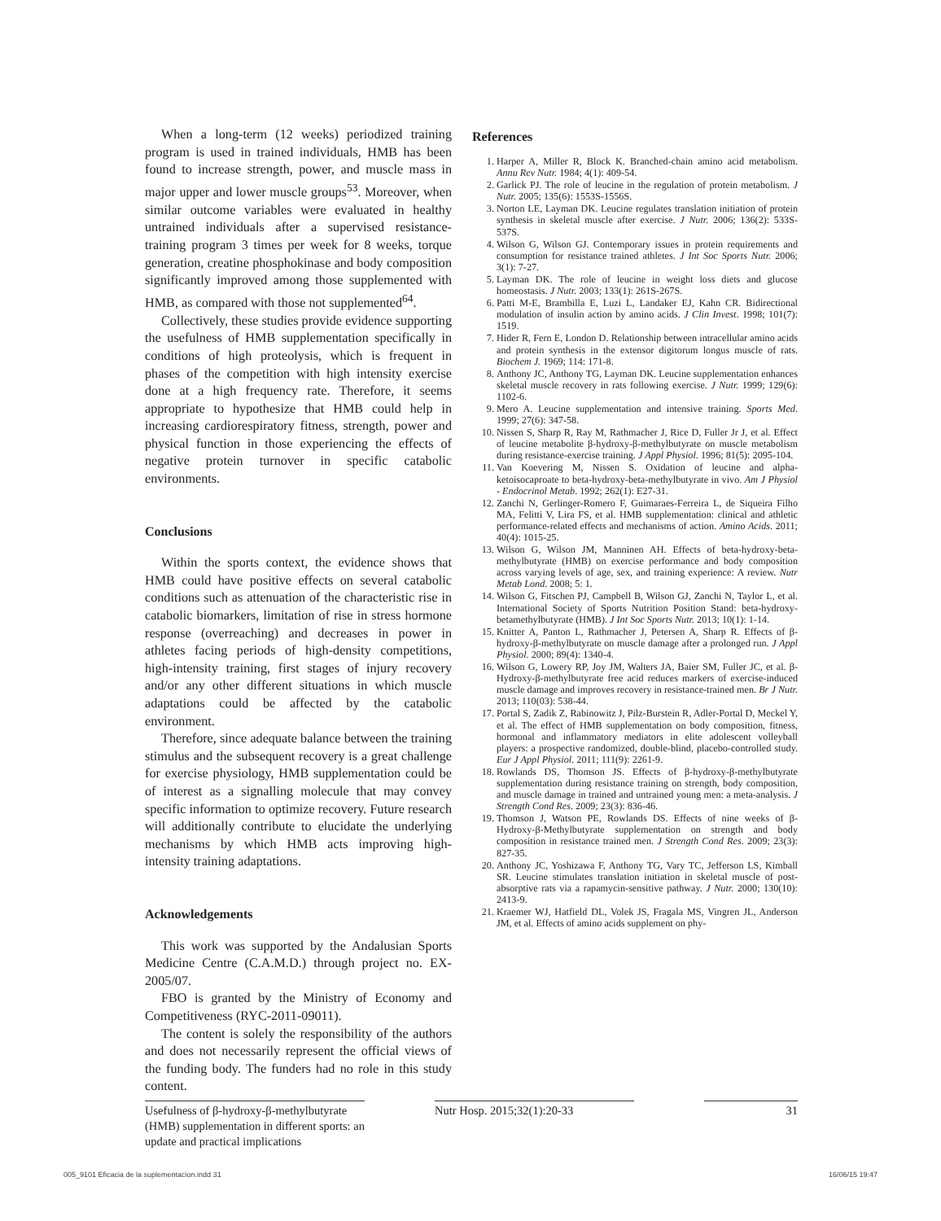When a long-term (12 weeks) periodized training program is used in trained individuals, HMB has been found to increase strength, power, and muscle mass in major upper and lower muscle groups<sup>53</sup>. Moreover, when similar outcome variables were evaluated in healthy untrained individuals after a supervised resistance-training program 3 times per week for 8 weeks, torque generation, creatine phosphokinase and body composition significantly improved among those supplemented with HMB, as compared with those not supplemented<sup>64</sup>.
Collectively, these studies provide evidence supporting the usefulness of HMB supplementation specifically in conditions of high proteolysis, which is frequent in phases of the competition with high intensity exercise done at a high frequency rate. Therefore, it seems appropriate to hypothesize that HMB could help in increasing cardiorespiratory fitness, strength, power and physical function in those experiencing the effects of negative protein turnover in specific catabolic environments.
Conclusions
Within the sports context, the evidence shows that HMB could have positive effects on several catabolic conditions such as attenuation of the characteristic rise in catabolic biomarkers, limitation of rise in stress hormone response (overreaching) and decreases in power in athletes facing periods of high-density competitions, high-intensity training, first stages of injury recovery and/or any other different situations in which muscle adaptations could be affected by the catabolic environment.
Therefore, since adequate balance between the training stimulus and the subsequent recovery is a great challenge for exercise physiology, HMB supplementation could be of interest as a signalling molecule that may convey specific information to optimize recovery. Future research will additionally contribute to elucidate the underlying mechanisms by which HMB acts improving high-intensity training adaptations.
Acknowledgements
This work was supported by the Andalusian Sports Medicine Centre (C.A.M.D.) through project no. EX-2005/07.
FBO is granted by the Ministry of Economy and Competitiveness (RYC-2011-09011).
The content is solely the responsibility of the authors and does not necessarily represent the official views of the funding body. The funders had no role in this study content.
References
1. Harper A, Miller R, Block K. Branched-chain amino acid metabolism. Annu Rev Nutr. 1984; 4(1): 409-54.
2. Garlick PJ. The role of leucine in the regulation of protein metabolism. J Nutr. 2005; 135(6): 1553S-1556S.
3. Norton LE, Layman DK. Leucine regulates translation initiation of protein synthesis in skeletal muscle after exercise. J Nutr. 2006; 136(2): 533S-537S.
4. Wilson G, Wilson GJ. Contemporary issues in protein requirements and consumption for resistance trained athletes. J Int Soc Sports Nutr. 2006; 3(1): 7-27.
5. Layman DK. The role of leucine in weight loss diets and glucose homeostasis. J Nutr. 2003; 133(1): 261S-267S.
6. Patti M-E, Brambilla E, Luzi L, Landaker EJ, Kahn CR. Bidirectional modulation of insulin action by amino acids. J Clin Invest. 1998; 101(7): 1519.
7. Hider R, Fern E, London D. Relationship between intracellular amino acids and protein synthesis in the extensor digitorum longus muscle of rats. Biochem J. 1969; 114: 171-8.
8. Anthony JC, Anthony TG, Layman DK. Leucine supplementation enhances skeletal muscle recovery in rats following exercise. J Nutr. 1999; 129(6): 1102-6.
9. Mero A. Leucine supplementation and intensive training. Sports Med. 1999; 27(6): 347-58.
10. Nissen S, Sharp R, Ray M, Rathmacher J, Rice D, Fuller Jr J, et al. Effect of leucine metabolite β-hydroxy-β-methylbutyrate on muscle metabolism during resistance-exercise training. J Appl Physiol. 1996; 81(5): 2095-104.
11. Van Koevering M, Nissen S. Oxidation of leucine and alpha-ketoisocaproate to beta-hydroxy-beta-methylbutyrate in vivo. Am J Physiol - Endocrinol Metab. 1992; 262(1): E27-31.
12. Zanchi N, Gerlinger-Romero F, Guimaraes-Ferreira L, de Siqueira Filho MA, Felitti V, Lira FS, et al. HMB supplementation: clinical and athletic performance-related effects and mechanisms of action. Amino Acids. 2011; 40(4): 1015-25.
13. Wilson G, Wilson JM, Manninen AH. Effects of beta-hydroxy-beta-methylbutyrate (HMB) on exercise performance and body composition across varying levels of age, sex, and training experience: A review. Nutr Metab Lond. 2008; 5: 1.
14. Wilson G, Fitschen PJ, Campbell B, Wilson GJ, Zanchi N, Taylor L, et al. International Society of Sports Nutrition Position Stand: beta-hydroxy-betamethylbutyrate (HMB). J Int Soc Sports Nutr. 2013; 10(1): 1-14.
15. Knitter A, Panton L, Rathmacher J, Petersen A, Sharp R. Effects of β-hydroxy-β-methylbutyrate on muscle damage after a prolonged run. J Appl Physiol. 2000; 89(4): 1340-4.
16. Wilson G, Lowery RP, Joy JM, Walters JA, Baier SM, Fuller JC, et al. β-Hydroxy-β-methylbutyrate free acid reduces markers of exercise-induced muscle damage and improves recovery in resistance-trained men. Br J Nutr. 2013; 110(03): 538-44.
17. Portal S, Zadik Z, Rabinowitz J, Pilz-Burstein R, Adler-Portal D, Meckel Y, et al. The effect of HMB supplementation on body composition, fitness, hormonal and inflammatory mediators in elite adolescent volleyball players: a prospective randomized, double-blind, placebo-controlled study. Eur J Appl Physiol. 2011; 111(9): 2261-9.
18. Rowlands DS, Thomson JS. Effects of β-hydroxy-β-methylbutyrate supplementation during resistance training on strength, body composition, and muscle damage in trained and untrained young men: a meta-analysis. J Strength Cond Res. 2009; 23(3): 836-46.
19. Thomson J, Watson PE, Rowlands DS. Effects of nine weeks of β-Hydroxy-β-Methylbutyrate supplementation on strength and body composition in resistance trained men. J Strength Cond Res. 2009; 23(3): 827-35.
20. Anthony JC, Yoshizawa F, Anthony TG, Vary TC, Jefferson LS, Kimball SR. Leucine stimulates translation initiation in skeletal muscle of post-absorptive rats via a rapamycin-sensitive pathway. J Nutr. 2000; 130(10): 2413-9.
21. Kraemer WJ, Hatfield DL, Volek JS, Fragala MS, Vingren JL, Anderson JM, et al. Effects of amino acids supplement on phy-
Usefulness of β-hydroxy-β-methylbutyrate (HMB) supplementation in different sports: an update and practical implications
Nutr Hosp. 2015;32(1):20-33 31
005_9101 Eficacia de la suplementacion.indd 31 16/06/15 19:47